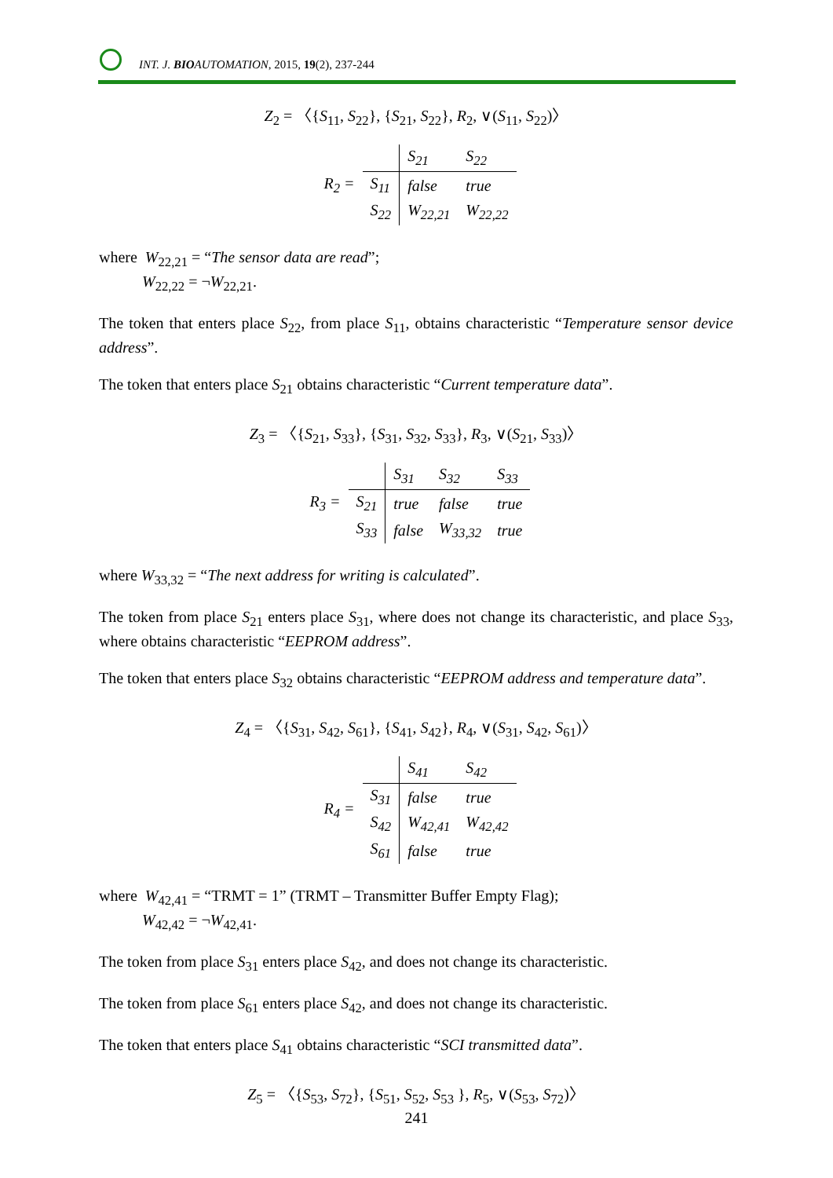INT. J. BIOAUTOMATION, 2015, 19(2), 237-244
Z<sub>2</sub> = 〈{S<sub>11</sub>, S<sub>22</sub>}, {S<sub>21</sub>, S<sub>22</sub>}, R<sub>2</sub>, ∨(S<sub>11</sub>, S<sub>22</sub>)〉
| R<sub>2</sub> = | | S<sub>21</sub> | S<sub>22</sub> |
| | S<sub>11</sub> | false | true |
| | S<sub>22</sub> | W<sub>22,21</sub> | W<sub>22,22</sub> |
where W<sub>22,21</sub> = “The sensor data are read”;
W<sub>22,22</sub> = ¬W<sub>22,21</sub>.
The token that enters place S<sub>22</sub>, from place S<sub>11</sub>, obtains characteristic “Temperature sensor device address”.
The token that enters place S<sub>21</sub> obtains characteristic “Current temperature data”.
Z<sub>3</sub> = 〈{S<sub>21</sub>, S<sub>33</sub>}, {S<sub>31</sub>, S<sub>32</sub>, S<sub>33</sub>}, R<sub>3</sub>, ∨(S<sub>21</sub>, S<sub>33</sub>)〉
| R<sub>3</sub> = | | S<sub>31</sub> | S<sub>32</sub> | S<sub>33</sub> |
| | S<sub>21</sub> | true | false | true |
| | S<sub>33</sub> | false | W<sub>33,32</sub> | true |
where W<sub>33,32</sub> = “The next address for writing is calculated”.
The token from place S<sub>21</sub> enters place S<sub>31</sub>, where does not change its characteristic, and place S<sub>33</sub>, where obtains characteristic “EEPROM address”.
The token that enters place S<sub>32</sub> obtains characteristic “EEPROM address and temperature data”.
Z<sub>4</sub> = 〈{S<sub>31</sub>, S<sub>42</sub>, S<sub>61</sub>}, {S<sub>41</sub>, S<sub>42</sub>}, R<sub>4</sub>, ∨(S<sub>31</sub>, S<sub>42</sub>, S<sub>61</sub>)〉
| R<sub>4</sub> = | | S<sub>41</sub> | S<sub>42</sub> |
| | S<sub>31</sub> | false | true |
| | S<sub>42</sub> | W<sub>42,41</sub> | W<sub>42,42</sub> |
| | S<sub>61</sub> | false | true |
where W<sub>42,41</sub> = “TRMT = 1” (TRMT – Transmitter Buffer Empty Flag);
W<sub>42,42</sub> = ¬W<sub>42,41</sub>.
The token from place S<sub>31</sub> enters place S<sub>42</sub>, and does not change its characteristic.
The token from place S<sub>61</sub> enters place S<sub>42</sub>, and does not change its characteristic.
The token that enters place S<sub>41</sub> obtains characteristic “SCI transmitted data”.
Z<sub>5</sub> = 〈{S<sub>53</sub>, S<sub>72</sub>}, {S<sub>51</sub>, S<sub>52</sub>, S<sub>53</sub> }, R<sub>5</sub>, ∨(S<sub>53</sub>, S<sub>72</sub>)〉
241